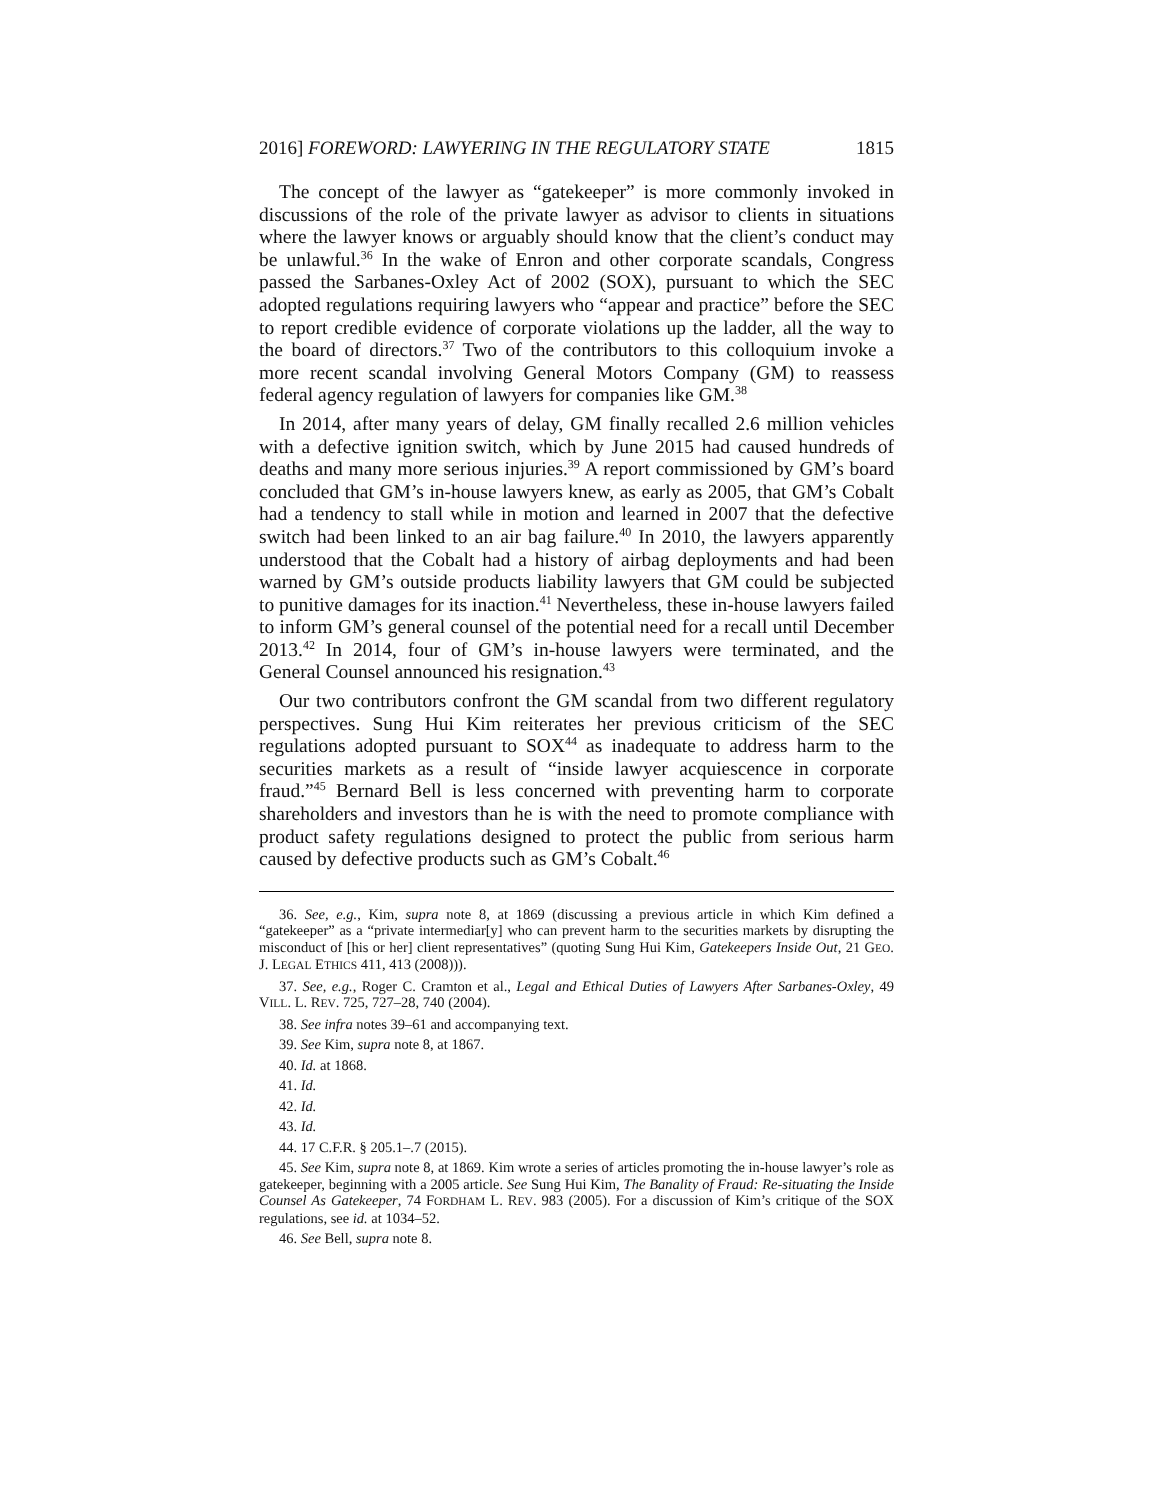2016] FOREWORD: LAWYERING IN THE REGULATORY STATE 1815
The concept of the lawyer as “gatekeeper” is more commonly invoked in discussions of the role of the private lawyer as advisor to clients in situations where the lawyer knows or arguably should know that the client’s conduct may be unlawful.<sup>36</sup> In the wake of Enron and other corporate scandals, Congress passed the Sarbanes-Oxley Act of 2002 (SOX), pursuant to which the SEC adopted regulations requiring lawyers who “appear and practice” before the SEC to report credible evidence of corporate violations up the ladder, all the way to the board of directors.<sup>37</sup> Two of the contributors to this colloquium invoke a more recent scandal involving General Motors Company (GM) to reassess federal agency regulation of lawyers for companies like GM.<sup>38</sup>
In 2014, after many years of delay, GM finally recalled 2.6 million vehicles with a defective ignition switch, which by June 2015 had caused hundreds of deaths and many more serious injuries.<sup>39</sup> A report commissioned by GM’s board concluded that GM’s in-house lawyers knew, as early as 2005, that GM’s Cobalt had a tendency to stall while in motion and learned in 2007 that the defective switch had been linked to an air bag failure.<sup>40</sup> In 2010, the lawyers apparently understood that the Cobalt had a history of airbag deployments and had been warned by GM’s outside products liability lawyers that GM could be subjected to punitive damages for its inaction.<sup>41</sup> Nevertheless, these in-house lawyers failed to inform GM’s general counsel of the potential need for a recall until December 2013.<sup>42</sup> In 2014, four of GM’s in-house lawyers were terminated, and the General Counsel announced his resignation.<sup>43</sup>
Our two contributors confront the GM scandal from two different regulatory perspectives. Sung Hui Kim reiterates her previous criticism of the SEC regulations adopted pursuant to SOX<sup>44</sup> as inadequate to address harm to the securities markets as a result of “inside lawyer acquiescence in corporate fraud.”<sup>45</sup> Bernard Bell is less concerned with preventing harm to corporate shareholders and investors than he is with the need to promote compliance with product safety regulations designed to protect the public from serious harm caused by defective products such as GM’s Cobalt.<sup>46</sup>
36. See, e.g., Kim, supra note 8, at 1869 (discussing a previous article in which Kim defined a “gatekeeper” as a “private intermediar[y] who can prevent harm to the securities markets by disrupting the misconduct of [his or her] client representatives” (quoting Sung Hui Kim, Gatekeepers Inside Out, 21 GEO. J. LEGAL ETHICS 411, 413 (2008))).
37. See, e.g., Roger C. Cramton et al., Legal and Ethical Duties of Lawyers After Sarbanes-Oxley, 49 VILL. L. REV. 725, 727–28, 740 (2004).
38. See infra notes 39–61 and accompanying text.
39. See Kim, supra note 8, at 1867.
40. Id. at 1868.
41. Id.
42. Id.
43. Id.
44. 17 C.F.R. § 205.1–.7 (2015).
45. See Kim, supra note 8, at 1869. Kim wrote a series of articles promoting the in-house lawyer’s role as gatekeeper, beginning with a 2005 article. See Sung Hui Kim, The Banality of Fraud: Re-situating the Inside Counsel As Gatekeeper, 74 FORDHAM L. REV. 983 (2005). For a discussion of Kim’s critique of the SOX regulations, see id. at 1034–52.
46. See Bell, supra note 8.